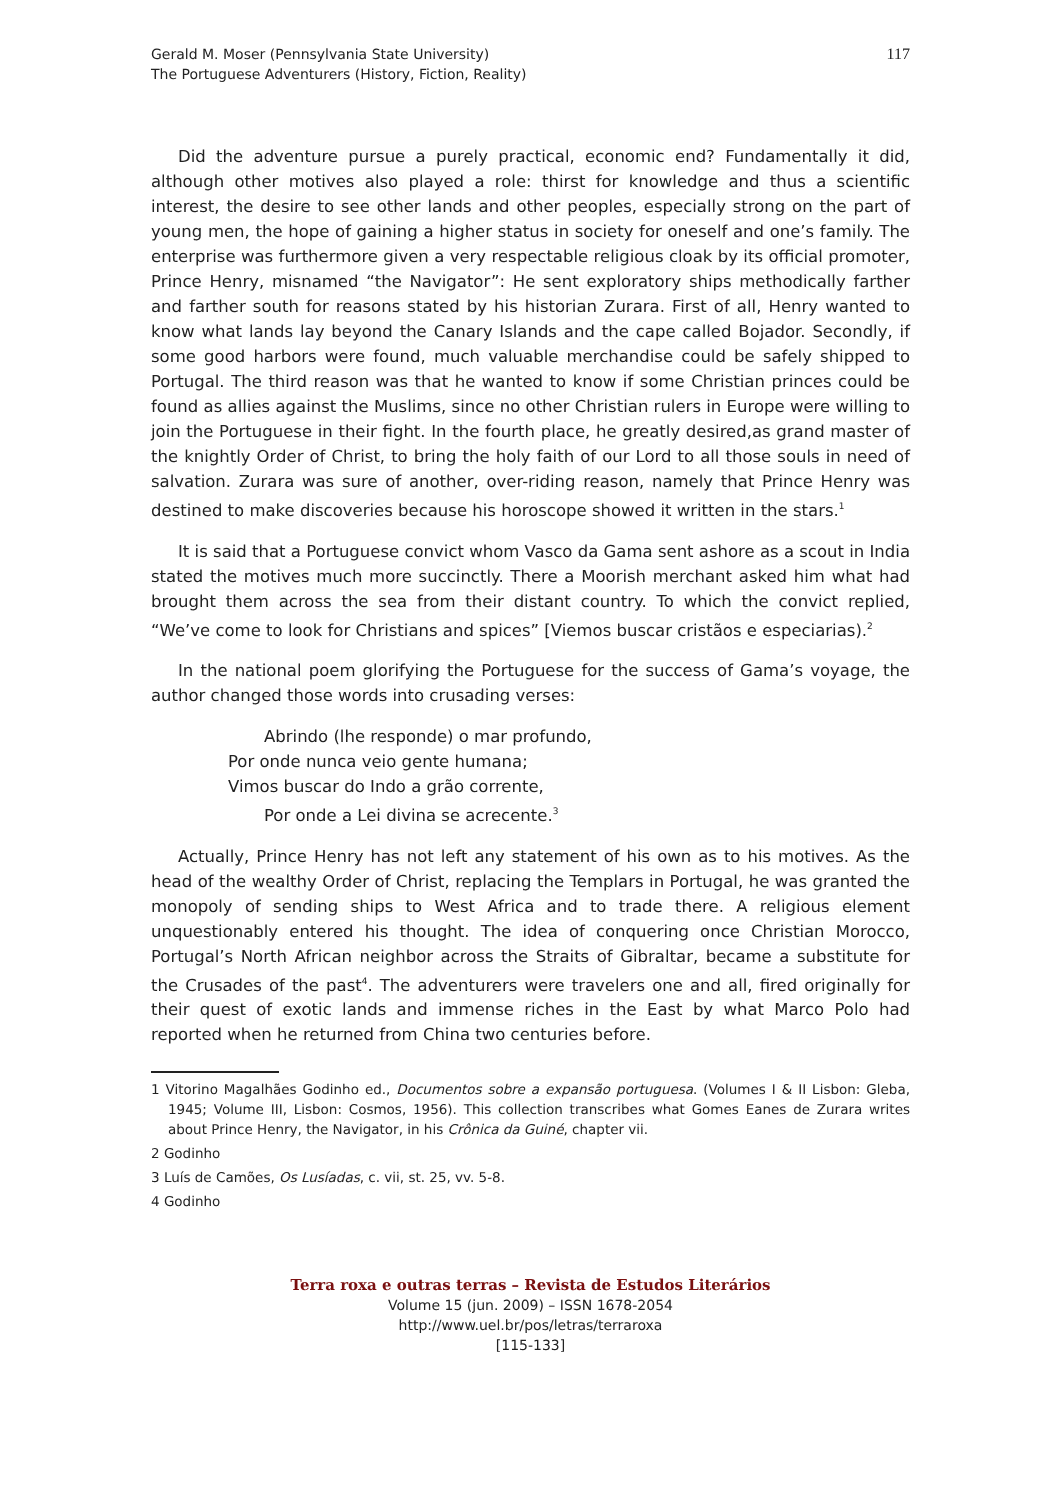Gerald M. Moser (Pennsylvania State University)
The Portuguese Adventurers (History, Fiction, Reality)
117
Did the adventure pursue a purely practical, economic end? Fundamentally it did, although other motives also played a role: thirst for knowledge and thus a scientific interest, the desire to see other lands and other peoples, especially strong on the part of young men, the hope of gaining a higher status in society for oneself and one’s family. The enterprise was furthermore given a very respectable religious cloak by its official promoter, Prince Henry, misnamed “the Navigator”: He sent exploratory ships methodically farther and farther south for reasons stated by his historian Zurara. First of all, Henry wanted to know what lands lay beyond the Canary Islands and the cape called Bojador. Secondly, if some good harbors were found, much valuable merchandise could be safely shipped to Portugal. The third reason was that he wanted to know if some Christian princes could be found as allies against the Muslims, since no other Christian rulers in Europe were willing to join the Portuguese in their fight. In the fourth place, he greatly desired,as grand master of the knightly Order of Christ, to bring the holy faith of our Lord to all those souls in need of salvation. Zurara was sure of another, over-riding reason, namely that Prince Henry was destined to make discoveries because his horoscope showed it written in the stars.<sup>1</sup>
It is said that a Portuguese convict whom Vasco da Gama sent ashore as a scout in India stated the motives much more succinctly. There a Moorish merchant asked him what had brought them across the sea from their distant country. To which the convict replied, “We’ve come to look for Christians and spices” [Viemos buscar cristãos e especiarias).<sup>2</sup>
In the national poem glorifying the Portuguese for the success of Gama’s voyage, the author changed those words into crusading verses:
Abrindo (lhe responde) o mar profundo,
Por onde nunca veio gente humana;
Vimos buscar do Indo a grão corrente,
Por onde a Lei divina se acrecente.<sup>3</sup>
Actually, Prince Henry has not left any statement of his own as to his motives. As the head of the wealthy Order of Christ, replacing the Templars in Portugal, he was granted the monopoly of sending ships to West Africa and to trade there. A religious element unquestionably entered his thought. The idea of conquering once Christian Morocco, Portugal’s North African neighbor across the Straits of Gibraltar, became a substitute for the Crusades of the past<sup>4</sup>. The adventurers were travelers one and all, fired originally for their quest of exotic lands and immense riches in the East by what Marco Polo had reported when he returned from China two centuries before.
1 Vitorino Magalhães Godinho ed., Documentos sobre a expansão portuguesa. (Volumes I & II Lisbon: Gleba, 1945; Volume III, Lisbon: Cosmos, 1956). This collection transcribes what Gomes Eanes de Zurara writes about Prince Henry, the Navigator, in his Crônica da Guiné, chapter vii.
2 Godinho
3 Luís de Camões, Os Lusíadas, c. vii, st. 25, vv. 5-8.
4 Godinho
Terra roxa e outras terras – Revista de Estudos Literários
Volume 15 (jun. 2009) – ISSN 1678-2054
http://www.uel.br/pos/letras/terraroxa
[115-133]